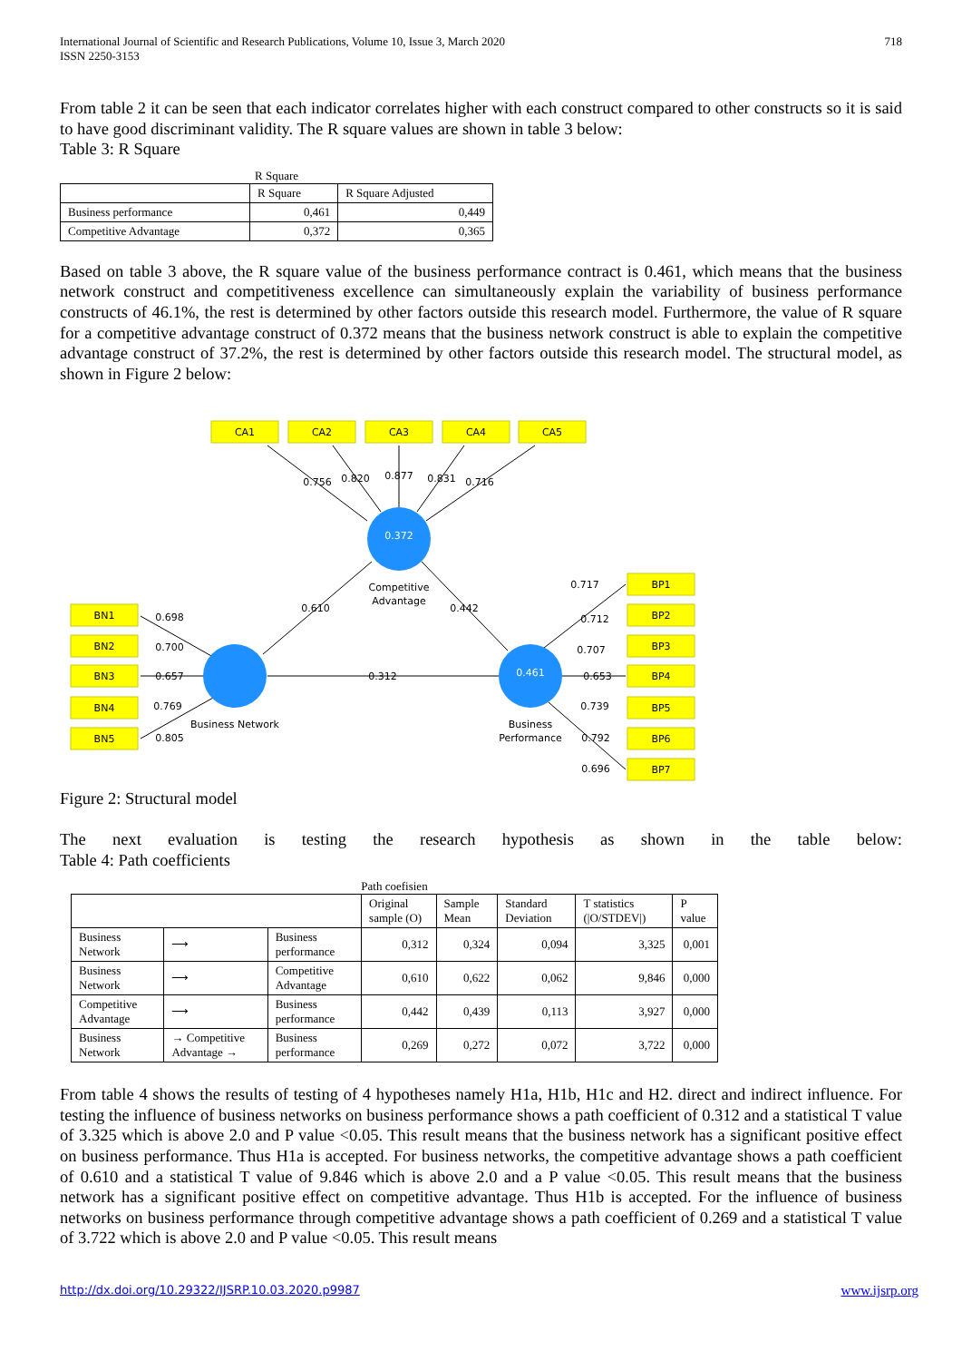International Journal of Scientific and Research Publications, Volume 10, Issue 3, March 2020
ISSN 2250-3153
718
From table 2 it can be seen that each indicator correlates higher with each construct compared to other constructs so it is said to have good discriminant validity. The R square values are shown in table 3 below:
Table 3: R Square
R Square
| | R Square | R Square Adjusted |
| --- | --- | --- |
| Business performance | 0,461 | 0,449 |
| Competitive Advantage | 0,372 | 0,365 |
Based on table 3 above, the R square value of the business performance contract is 0.461, which means that the business network construct and competitiveness excellence can simultaneously explain the variability of business performance constructs of 46.1%, the rest is determined by other factors outside this research model. Furthermore, the value of R square for a competitive advantage construct of 0.372 means that the business network construct is able to explain the competitive advantage construct of 37.2%, the rest is determined by other factors outside this research model. The structural model, as shown in Figure 2 below:
CA1
CA2
CA3
CA4
CA5
BN1
BN2
BN3
BN4
BN5
BP1
BP2
BP3
BP4
BP5
BP6
BP7
0.372
0.461
Competitive
Advantage
Business Network
Business
Performance
0.756
0.820
0.877
0.831
0.716
0.610
0.442
0.312
0.698
0.700
0.657
0.769
0.805
0.717
0.712
0.707
0.653
0.739
0.792
0.696
Figure 2: Structural model
The next evaluation is testing the research hypothesis as shown in the table below:
Table 4: Path coefficients
Path coefisien
| | | | Original sample (O) | Sample Mean | Standard Deviation | T statistics (/O/STDEV/) | P value |
| --- | --- | --- | --- | --- | --- | --- | --- |
| Business Network | ⟶ | Business performance | 0,312 | 0,324 | 0,094 | 3,325 | 0,001 |
| Business Network | ⟶ | Competitive Advantage | 0,610 | 0,622 | 0,062 | 9,846 | 0,000 |
| Competitive Advantage | ⟶ | Business performance | 0,442 | 0,439 | 0,113 | 3,927 | 0,000 |
| Business Network | → Competitive Advantage → | Business performance | 0,269 | 0,272 | 0,072 | 3,722 | 0,000 |
From table 4 shows the results of testing of 4 hypotheses namely H1a, H1b, H1c and H2. direct and indirect influence. For testing the influence of business networks on business performance shows a path coefficient of 0.312 and a statistical T value of 3.325 which is above 2.0 and P value <0.05. This result means that the business network has a significant positive effect on business performance. Thus H1a is accepted. For business networks, the competitive advantage shows a path coefficient of 0.610 and a statistical T value of 9.846 which is above 2.0 and a P value <0.05. This result means that the business network has a significant positive effect on competitive advantage. Thus H1b is accepted. For the influence of business networks on business performance through competitive advantage shows a path coefficient of 0.269 and a statistical T value of 3.722 which is above 2.0 and P value <0.05. This result means
http://dx.doi.org/10.29322/IJSRP.10.03.2020.p9987 www.ijsrp.org